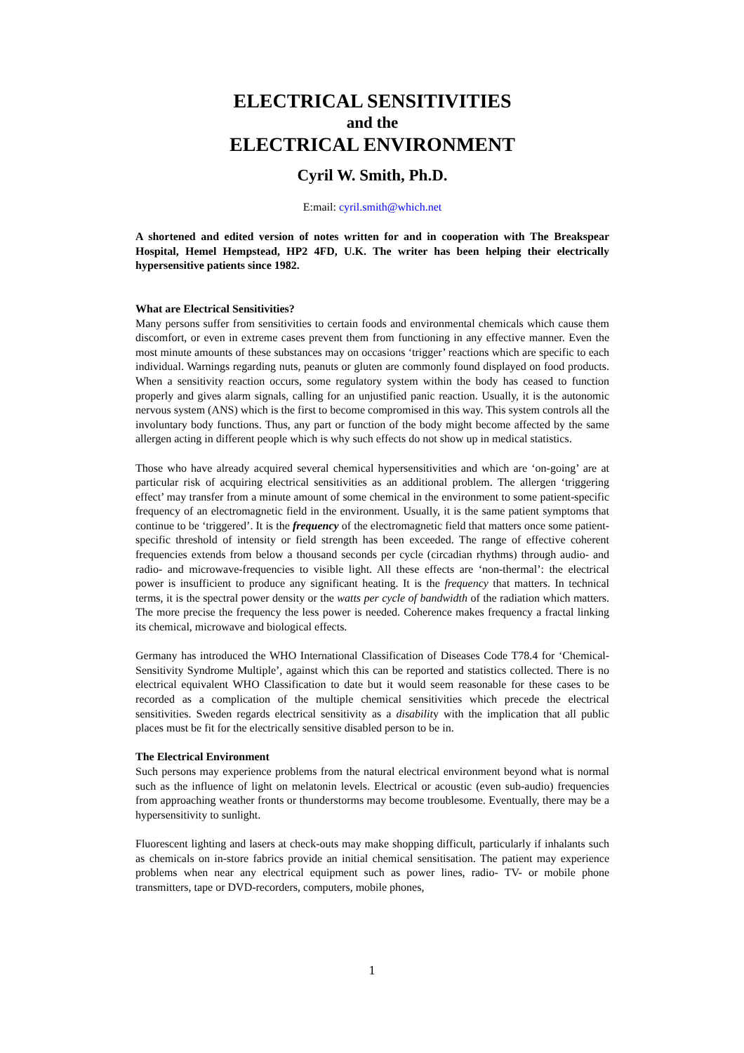ELECTRICAL SENSITIVITIES
and the
ELECTRICAL ENVIRONMENT
Cyril W. Smith, Ph.D.
E:mail: cyril.smith@which.net
A shortened and edited version of notes written for and in cooperation with The Breakspear Hospital, Hemel Hempstead, HP2 4FD, U.K. The writer has been helping their electrically hypersensitive patients since 1982.
What are Electrical Sensitivities?
Many persons suffer from sensitivities to certain foods and environmental chemicals which cause them discomfort, or even in extreme cases prevent them from functioning in any effective manner. Even the most minute amounts of these substances may on occasions ‘trigger’ reactions which are specific to each individual. Warnings regarding nuts, peanuts or gluten are commonly found displayed on food products. When a sensitivity reaction occurs, some regulatory system within the body has ceased to function properly and gives alarm signals, calling for an unjustified panic reaction. Usually, it is the autonomic nervous system (ANS) which is the first to become compromised in this way. This system controls all the involuntary body functions. Thus, any part or function of the body might become affected by the same allergen acting in different people which is why such effects do not show up in medical statistics.
Those who have already acquired several chemical hypersensitivities and which are ‘on-going’ are at particular risk of acquiring electrical sensitivities as an additional problem. The allergen ‘triggering effect’ may transfer from a minute amount of some chemical in the environment to some patient-specific frequency of an electromagnetic field in the environment. Usually, it is the same patient symptoms that continue to be ‘triggered’. It is the frequency of the electromagnetic field that matters once some patient-specific threshold of intensity or field strength has been exceeded. The range of effective coherent frequencies extends from below a thousand seconds per cycle (circadian rhythms) through audio- and radio- and microwave-frequencies to visible light. All these effects are ‘non-thermal’: the electrical power is insufficient to produce any significant heating. It is the frequency that matters. In technical terms, it is the spectral power density or the watts per cycle of bandwidth of the radiation which matters. The more precise the frequency the less power is needed. Coherence makes frequency a fractal linking its chemical, microwave and biological effects.
Germany has introduced the WHO International Classification of Diseases Code T78.4 for ‘Chemical-Sensitivity Syndrome Multiple’, against which this can be reported and statistics collected. There is no electrical equivalent WHO Classification to date but it would seem reasonable for these cases to be recorded as a complication of the multiple chemical sensitivities which precede the electrical sensitivities. Sweden regards electrical sensitivity as a disability with the implication that all public places must be fit for the electrically sensitive disabled person to be in.
The Electrical Environment
Such persons may experience problems from the natural electrical environment beyond what is normal such as the influence of light on melatonin levels. Electrical or acoustic (even sub-audio) frequencies from approaching weather fronts or thunderstorms may become troublesome. Eventually, there may be a hypersensitivity to sunlight.
Fluorescent lighting and lasers at check-outs may make shopping difficult, particularly if inhalants such as chemicals on in-store fabrics provide an initial chemical sensitisation. The patient may experience problems when near any electrical equipment such as power lines, radio- TV- or mobile phone transmitters, tape or DVD-recorders, computers, mobile phones,
1